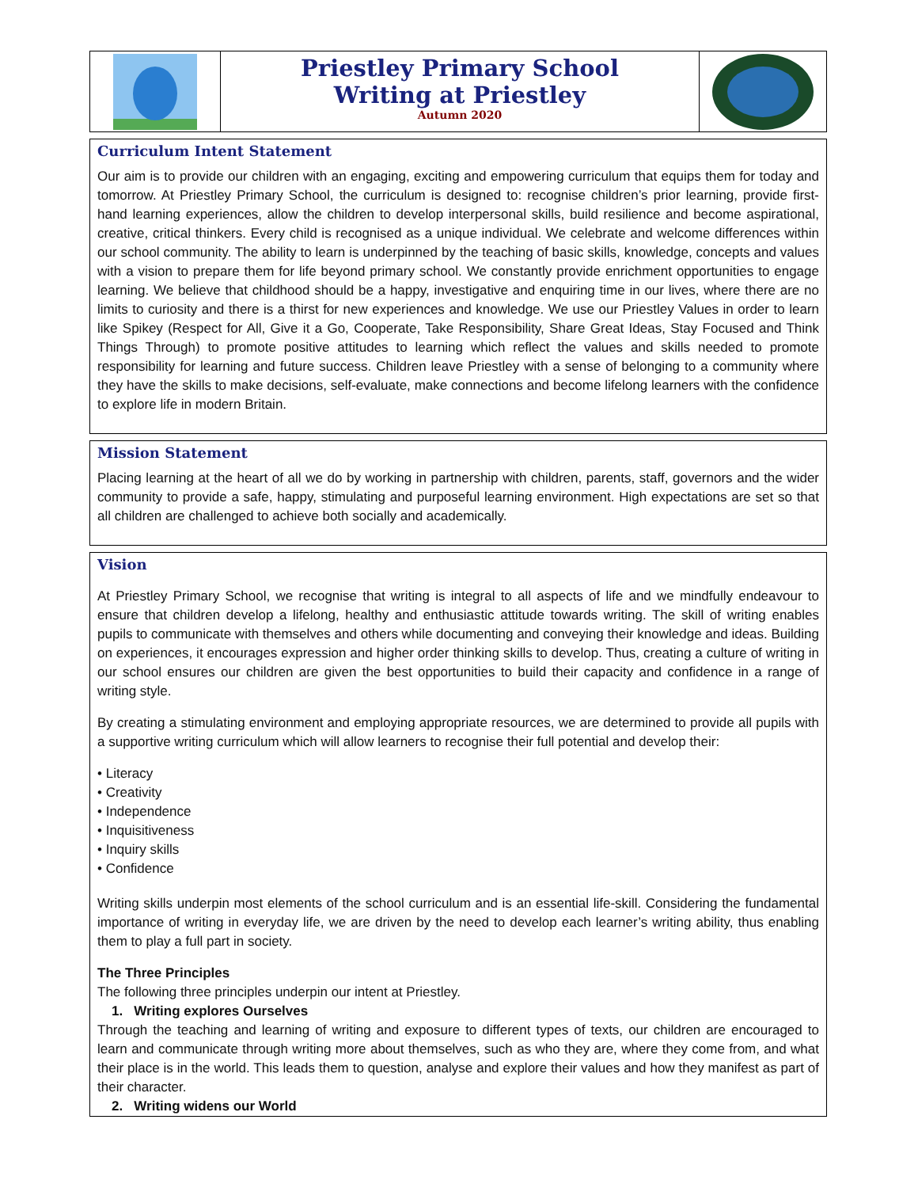Priestley Primary School
Writing at Priestley
Autumn 2020
Curriculum Intent Statement
Our aim is to provide our children with an engaging, exciting and empowering curriculum that equips them for today and tomorrow. At Priestley Primary School, the curriculum is designed to: recognise children’s prior learning, provide first-hand learning experiences, allow the children to develop interpersonal skills, build resilience and become aspirational, creative, critical thinkers. Every child is recognised as a unique individual. We celebrate and welcome differences within our school community. The ability to learn is underpinned by the teaching of basic skills, knowledge, concepts and values with a vision to prepare them for life beyond primary school. We constantly provide enrichment opportunities to engage learning. We believe that childhood should be a happy, investigative and enquiring time in our lives, where there are no limits to curiosity and there is a thirst for new experiences and knowledge. We use our Priestley Values in order to learn like Spikey (Respect for All, Give it a Go, Cooperate, Take Responsibility, Share Great Ideas, Stay Focused and Think Things Through) to promote positive attitudes to learning which reflect the values and skills needed to promote responsibility for learning and future success. Children leave Priestley with a sense of belonging to a community where they have the skills to make decisions, self-evaluate, make connections and become lifelong learners with the confidence to explore life in modern Britain.
Mission Statement
Placing learning at the heart of all we do by working in partnership with children, parents, staff, governors and the wider community to provide a safe, happy, stimulating and purposeful learning environment. High expectations are set so that all children are challenged to achieve both socially and academically.
Vision
At Priestley Primary School, we recognise that writing is integral to all aspects of life and we mindfully endeavour to ensure that children develop a lifelong, healthy and enthusiastic attitude towards writing. The skill of writing enables pupils to communicate with themselves and others while documenting and conveying their knowledge and ideas. Building on experiences, it encourages expression and higher order thinking skills to develop. Thus, creating a culture of writing in our school ensures our children are given the best opportunities to build their capacity and confidence in a range of writing style.
By creating a stimulating environment and employing appropriate resources, we are determined to provide all pupils with a supportive writing curriculum which will allow learners to recognise their full potential and develop their:
• Literacy
• Creativity
• Independence
• Inquisitiveness
• Inquiry skills
• Confidence
Writing skills underpin most elements of the school curriculum and is an essential life-skill. Considering the fundamental importance of writing in everyday life, we are driven by the need to develop each learner’s writing ability, thus enabling them to play a full part in society.
The Three Principles
The following three principles underpin our intent at Priestley.
1. Writing explores Ourselves
Through the teaching and learning of writing and exposure to different types of texts, our children are encouraged to learn and communicate through writing more about themselves, such as who they are, where they come from, and what their place is in the world. This leads them to question, analyse and explore their values and how they manifest as part of their character.
2. Writing widens our World